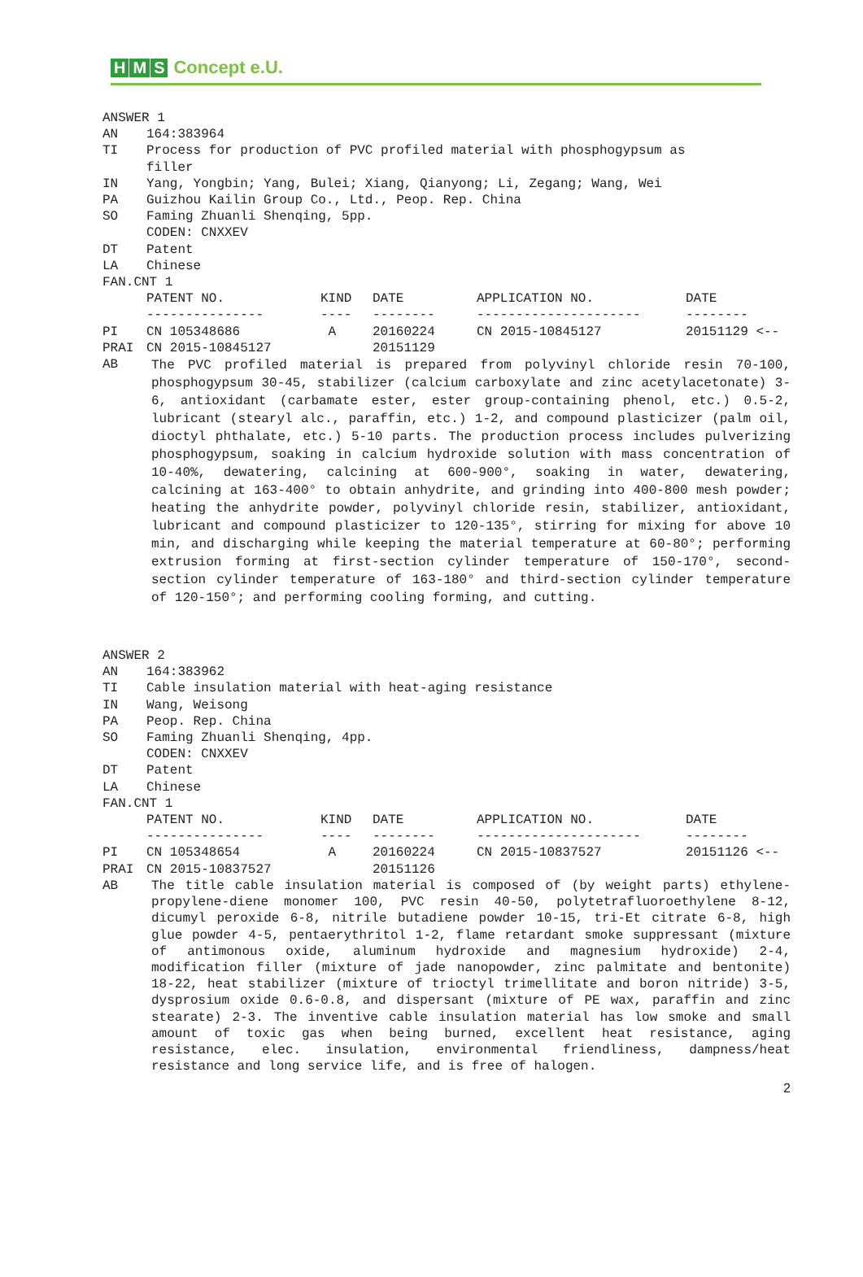H M S Concept e.U.
ANSWER 1
AN 164:383964
TI Process for production of PVC profiled material with phosphogypsum as
filler
IN Yang, Yongbin; Yang, Bulei; Xiang, Qianyong; Li, Zegang; Wang, Wei
PA Guizhou Kailin Group Co., Ltd., Peop. Rep. China
SO Faming Zhuanli Shenqing, 5pp.
CODEN: CNXXEV
DT Patent
LA Chinese
FAN.CNT 1
| | PATENT NO. | KIND | DATE | APPLICATION NO. | DATE |
| --- | --- | --- | --- | --- | --- |
| | --------------- | ---- | -------- | --------------------- | -------- |
| PI | CN 105348686 | A | 20160224 | CN 2015-10845127 | 20151129 <-- |
| PRAI | CN 2015-10845127 | | 20151129 | | |
AB
The PVC profiled material is prepared from polyvinyl chloride resin 70-100, phosphogypsum 30-45, stabilizer (calcium carboxylate and zinc acetylacetonate) 3-6, antioxidant (carbamate ester, ester group-containing phenol, etc.) 0.5-2, lubricant (stearyl alc., paraffin, etc.) 1-2, and compound plasticizer (palm oil, dioctyl phthalate, etc.) 5-10 parts. The production process includes pulverizing phosphogypsum, soaking in calcium hydroxide solution with mass concentration of 10-40%, dewatering, calcining at 600-900°, soaking in water, dewatering, calcining at 163-400° to obtain anhydrite, and grinding into 400-800 mesh powder; heating the anhydrite powder, polyvinyl chloride resin, stabilizer, antioxidant, lubricant and compound plasticizer to 120-135°, stirring for mixing for above 10 min, and discharging while keeping the material temperature at 60-80°; performing extrusion forming at first-section cylinder temperature of 150-170°, second-section cylinder temperature of 163-180° and third-section cylinder temperature of 120-150°; and performing cooling forming, and cutting.
ANSWER 2
AN 164:383962
TI Cable insulation material with heat-aging resistance
IN Wang, Weisong
PA Peop. Rep. China
SO Faming Zhuanli Shenqing, 4pp.
CODEN: CNXXEV
DT Patent
LA Chinese
FAN.CNT 1
| | PATENT NO. | KIND | DATE | APPLICATION NO. | DATE |
| --- | --- | --- | --- | --- | --- |
| | --------------- | ---- | -------- | --------------------- | -------- |
| PI | CN 105348654 | A | 20160224 | CN 2015-10837527 | 20151126 <-- |
| PRAI | CN 2015-10837527 | | 20151126 | | |
AB
The title cable insulation material is composed of (by weight parts) ethylene-propylene-diene monomer 100, PVC resin 40-50, polytetrafluoroethylene 8-12, dicumyl peroxide 6-8, nitrile butadiene powder 10-15, tri-Et citrate 6-8, high glue powder 4-5, pentaerythritol 1-2, flame retardant smoke suppressant (mixture of antimonous oxide, aluminum hydroxide and magnesium hydroxide) 2-4, modification filler (mixture of jade nanopowder, zinc palmitate and bentonite) 18-22, heat stabilizer (mixture of trioctyl trimellitate and boron nitride) 3-5, dysprosium oxide 0.6-0.8, and dispersant (mixture of PE wax, paraffin and zinc stearate) 2-3. The inventive cable insulation material has low smoke and small amount of toxic gas when being burned, excellent heat resistance, aging resistance, elec. insulation, environmental friendliness, dampness/heat resistance and long service life, and is free of halogen.
2